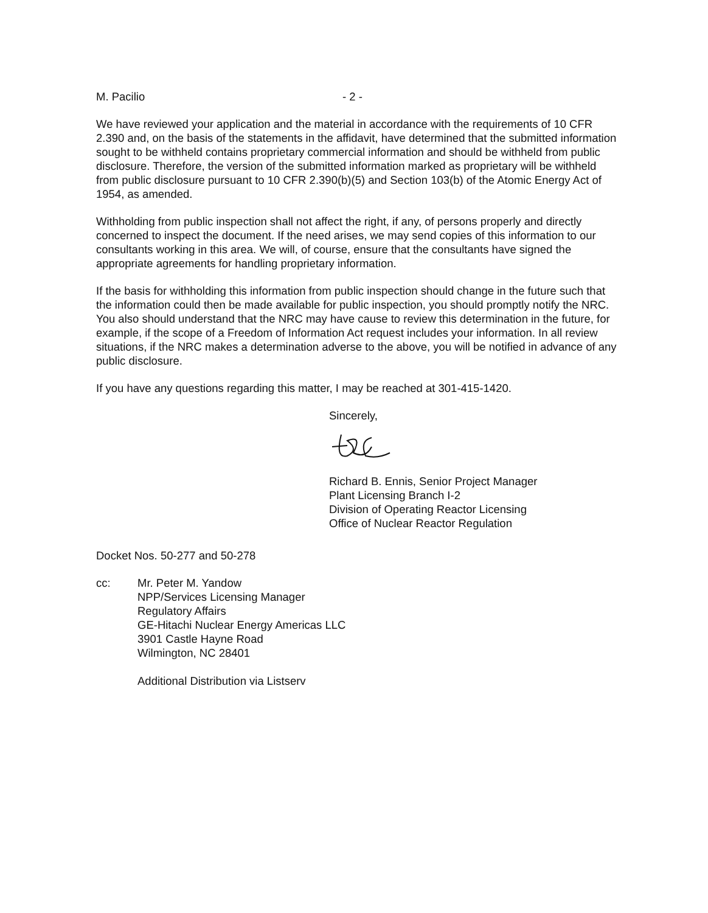M. Pacilio - 2 -
We have reviewed your application and the material in accordance with the requirements of 10 CFR 2.390 and, on the basis of the statements in the affidavit, have determined that the submitted information sought to be withheld contains proprietary commercial information and should be withheld from public disclosure. Therefore, the version of the submitted information marked as proprietary will be withheld from public disclosure pursuant to 10 CFR 2.390(b)(5) and Section 103(b) of the Atomic Energy Act of 1954, as amended.
Withholding from public inspection shall not affect the right, if any, of persons properly and directly concerned to inspect the document. If the need arises, we may send copies of this information to our consultants working in this area. We will, of course, ensure that the consultants have signed the appropriate agreements for handling proprietary information.
If the basis for withholding this information from public inspection should change in the future such that the information could then be made available for public inspection, you should promptly notify the NRC. You also should understand that the NRC may have cause to review this determination in the future, for example, if the scope of a Freedom of Information Act request includes your information. In all review situations, if the NRC makes a determination adverse to the above, you will be notified in advance of any public disclosure.
If you have any questions regarding this matter, I may be reached at 301-415-1420.
Sincerely,
Richard B. Ennis, Senior Project Manager
Plant Licensing Branch I-2
Division of Operating Reactor Licensing
Office of Nuclear Reactor Regulation
Docket Nos. 50-277 and 50-278
cc: Mr. Peter M. Yandow
NPP/Services Licensing Manager
Regulatory Affairs
GE-Hitachi Nuclear Energy Americas LLC
3901 Castle Hayne Road
Wilmington, NC 28401
Additional Distribution via Listserv